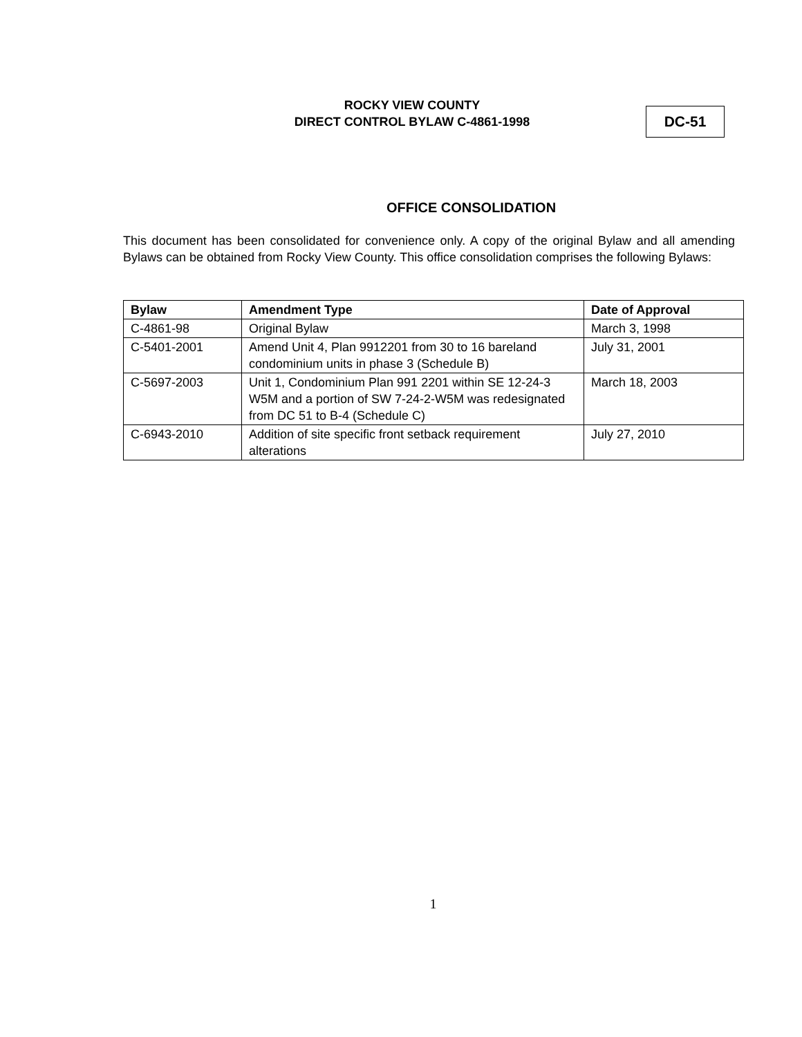ROCKY VIEW COUNTY
DIRECT CONTROL BYLAW C-4861-1998
DC-51
OFFICE CONSOLIDATION
This document has been consolidated for convenience only. A copy of the original Bylaw and all amending Bylaws can be obtained from Rocky View County. This office consolidation comprises the following Bylaws:
| Bylaw | Amendment Type | Date of Approval |
| --- | --- | --- |
| C-4861-98 | Original Bylaw | March 3, 1998 |
| C-5401-2001 | Amend Unit 4, Plan 9912201 from 30 to 16 bareland condominium units in phase 3 (Schedule B) | July 31, 2001 |
| C-5697-2003 | Unit 1, Condominium Plan 991 2201 within SE 12-24-3 W5M and a portion of SW 7-24-2-W5M was redesignated from DC 51 to B-4 (Schedule C) | March 18, 2003 |
| C-6943-2010 | Addition of site specific front setback requirement alterations | July 27, 2010 |
1